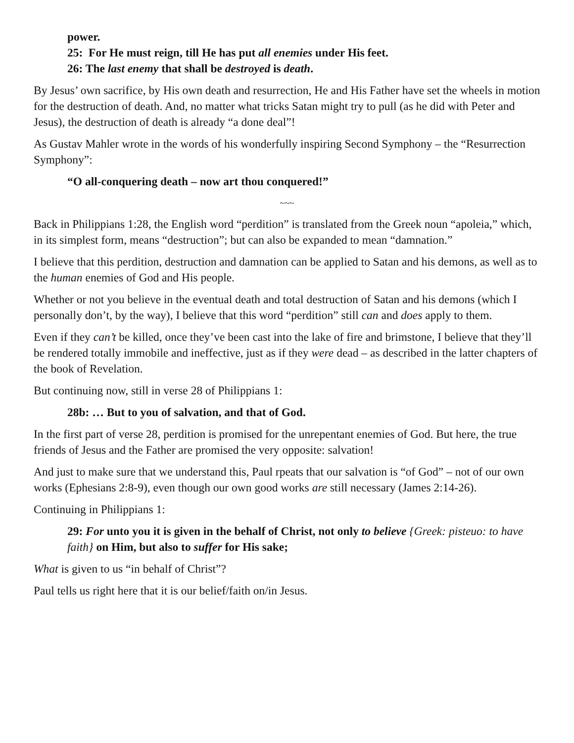power.
25: For He must reign, till He has put all enemies under His feet.
26: The last enemy that shall be destroyed is death.
By Jesus’ own sacrifice, by His own death and resurrection, He and His Father have set the wheels in motion for the destruction of death. And, no matter what tricks Satan might try to pull (as he did with Peter and Jesus), the destruction of death is already “a done deal”!
As Gustav Mahler wrote in the words of his wonderfully inspiring Second Symphony – the “Resurrection Symphony”:
“O all-conquering death – now art thou conquered!”
~~~
Back in Philippians 1:28, the English word “perdition” is translated from the Greek noun “apoleia,” which, in its simplest form, means “destruction”; but can also be expanded to mean “damnation.”
I believe that this perdition, destruction and damnation can be applied to Satan and his demons, as well as to the human enemies of God and His people.
Whether or not you believe in the eventual death and total destruction of Satan and his demons (which I personally don’t, by the way), I believe that this word “perdition” still can and does apply to them.
Even if they can’t be killed, once they’ve been cast into the lake of fire and brimstone, I believe that they’ll be rendered totally immobile and ineffective, just as if they were dead – as described in the latter chapters of the book of Revelation.
But continuing now, still in verse 28 of Philippians 1:
28b: … But to you of salvation, and that of God.
In the first part of verse 28, perdition is promised for the unrepentant enemies of God. But here, the true friends of Jesus and the Father are promised the very opposite: salvation!
And just to make sure that we understand this, Paul rpeats that our salvation is “of God” – not of our own works (Ephesians 2:8-9), even though our own good works are still necessary (James 2:14-26).
Continuing in Philippians 1:
29: For unto you it is given in the behalf of Christ, not only to believe {Greek: pisteuo: to have faith} on Him, but also to suffer for His sake;
What is given to us “in behalf of Christ”?
Paul tells us right here that it is our belief/faith on/in Jesus.